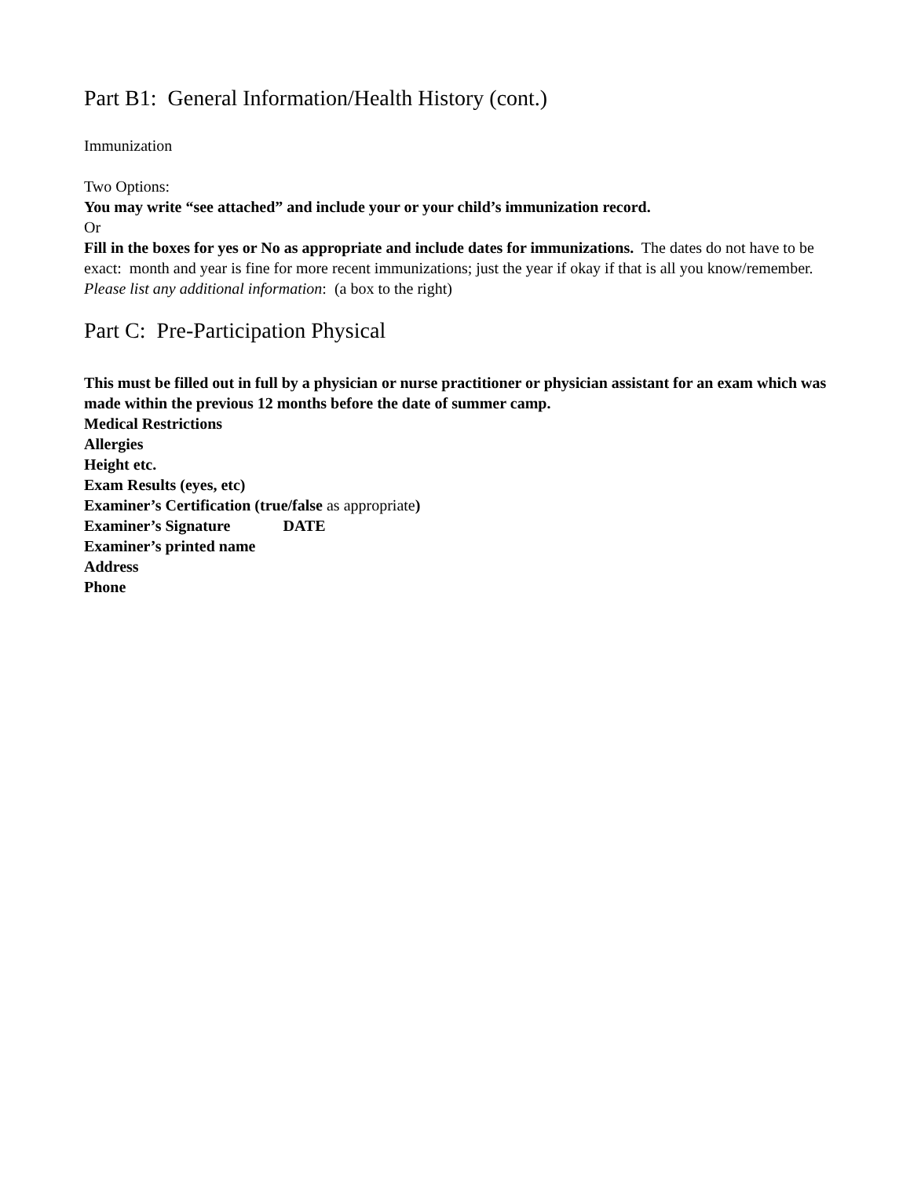Part B1: General Information/Health History (cont.)
Immunization
Two Options:
You may write “see attached” and include your or your child’s immunization record.
Or
Fill in the boxes for yes or No as appropriate and include dates for immunizations. The dates do not have to be exact: month and year is fine for more recent immunizations; just the year if okay if that is all you know/remember.
Please list any additional information: (a box to the right)
Part C: Pre-Participation Physical
This must be filled out in full by a physician or nurse practitioner or physician assistant for an exam which was made within the previous 12 months before the date of summer camp.
Medical Restrictions
Allergies
Height etc.
Exam Results (eyes, etc)
Examiner’s Certification (true/false as appropriate)
Examiner’s Signature DATE
Examiner’s printed name
Address
Phone